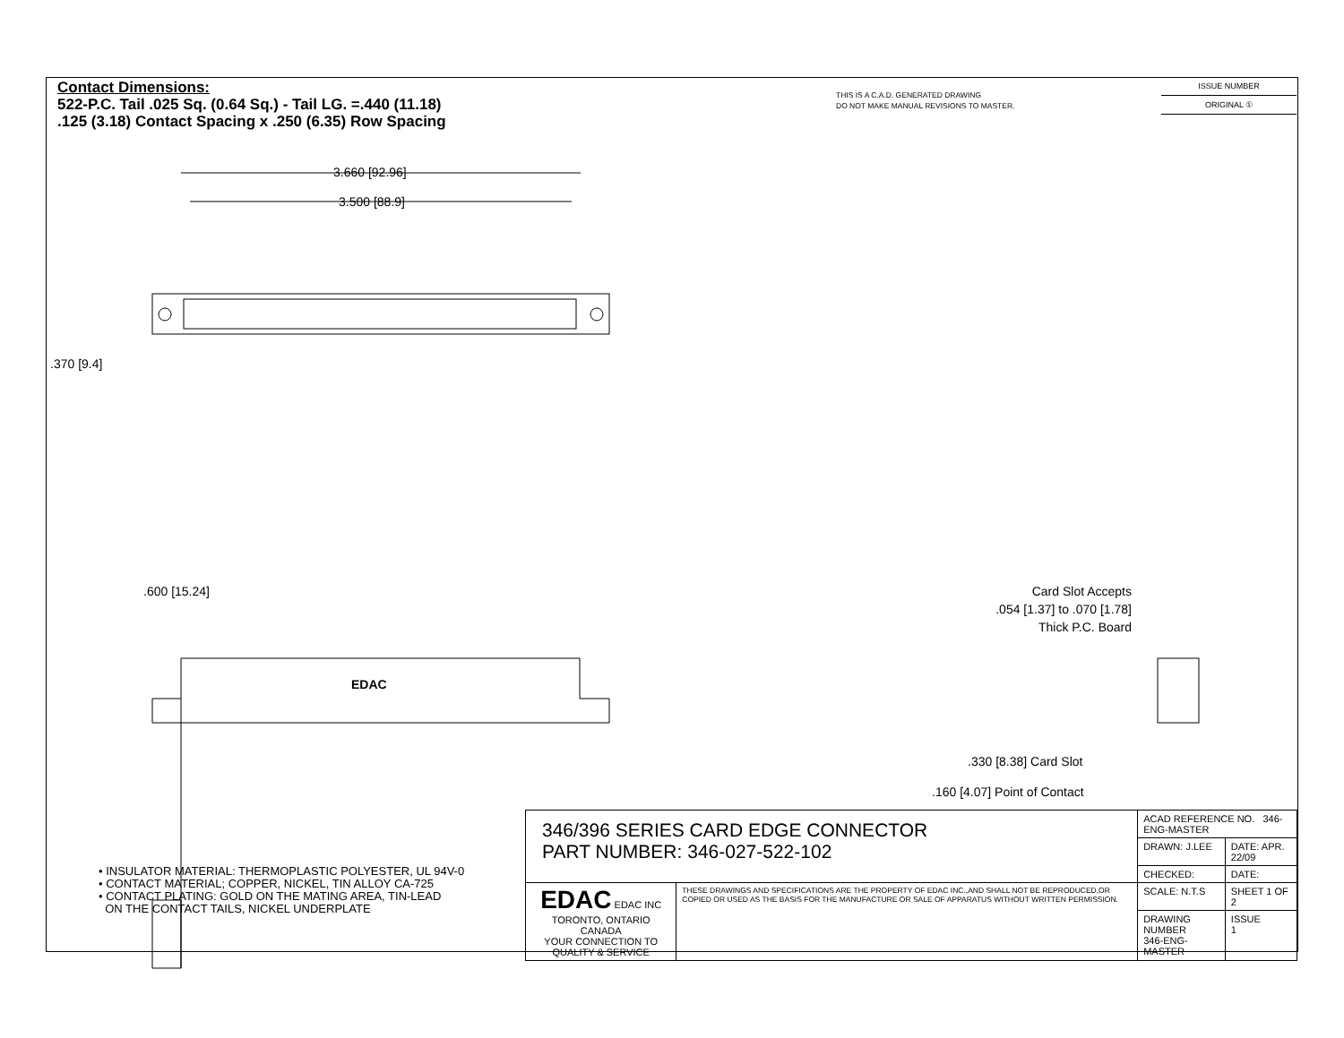Contact Dimensions:
522-P.C. Tail .025 Sq. (0.64 Sq.) - Tail LG. =.440 (11.18)
.125 (3.18) Contact Spacing x .250 (6.35) Row Spacing
THIS IS A C.A.D. GENERATED DRAWING
DO NOT MAKE MANUAL REVISIONS TO MASTER.
ISSUE NUMBER
ORIGINAL ①
3.660 [92.96]
3.500 [88.9]
.370 [9.4]
.600 [15.24]
EDAC
Card Slot Accepts
.054 [1.37] to .070 [1.78]
Thick P.C. Board
.330 [8.38] Card Slot
.160 [4.07] Point of Contact
• INSULATOR MATERIAL: THERMOPLASTIC POLYESTER, UL 94V-0
• CONTACT MATERIAL; COPPER, NICKEL, TIN ALLOY CA-725
• CONTACT PLATING: GOLD ON THE MATING AREA, TIN-LEAD
ON THE CONTACT TAILS, NICKEL UNDERPLATE
| 346/396 SERIES CARD EDGE CONNECTOR PART NUMBER: 346-027-522-102 | | ACAD REFERENCE NO. 346-ENG-MASTER | |
| | | DRAWN: J.LEE | DATE: APR. 22/09 |
| | | CHECKED: | DATE: |
| EDAC EDAC INC TORONTO, ONTARIO CANADA YOUR CONNECTION TO QUALITY & SERVICE | THESE DRAWINGS AND SPECIFICATIONS ARE THE PROPERTY OF EDAC INC.,AND SHALL NOT BE REPRODUCED,OR COPIED OR USED AS THE BASIS FOR THE MANUFACTURE OR SALE OF APPARATUS WITHOUT WRITTEN PERMISSION. | SCALE: N.T.S | SHEET 1 OF 2 |
| | | DRAWING NUMBER 346-ENG-MASTER | ISSUE 1 |